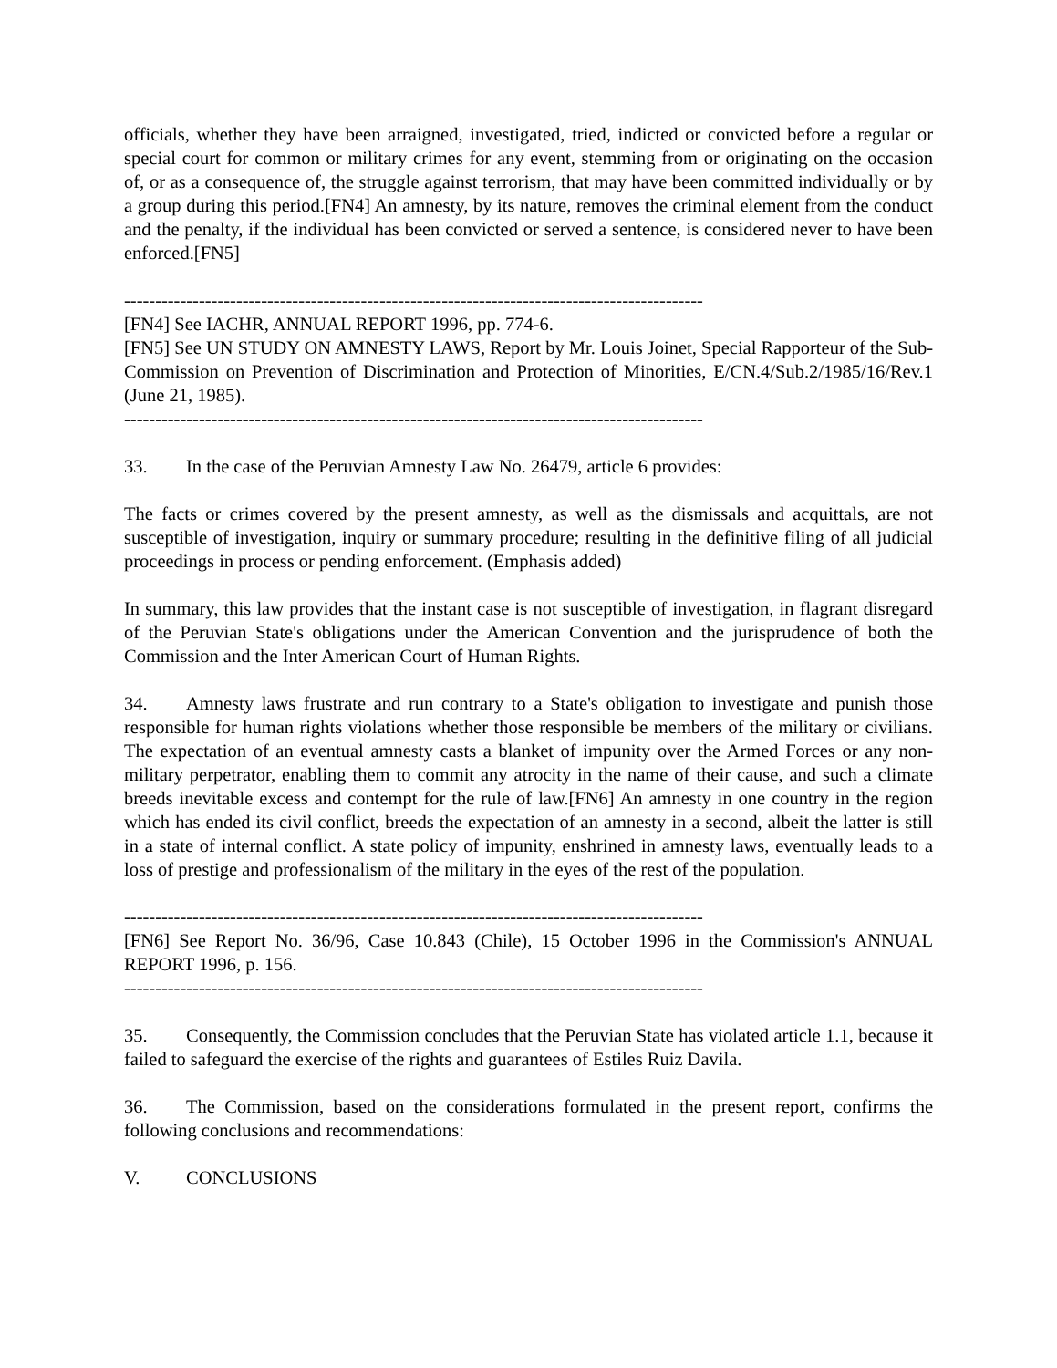officials, whether they have been arraigned, investigated, tried, indicted or convicted before a regular or special court for common or military crimes for any event, stemming from or originating on the occasion of, or as a consequence of, the struggle against terrorism, that may have been committed individually or by a group during this period.[FN4] An amnesty, by its nature, removes the criminal element from the conduct and the penalty, if the individual has been convicted or served a sentence, is considered never to have been enforced.[FN5]
---------------------------------------------------------------------------------------------
[FN4] See IACHR, ANNUAL REPORT 1996, pp. 774-6.
[FN5] See UN STUDY ON AMNESTY LAWS, Report by Mr. Louis Joinet, Special Rapporteur of the Sub-Commission on Prevention of Discrimination and Protection of Minorities, E/CN.4/Sub.2/1985/16/Rev.1 (June 21, 1985).
---------------------------------------------------------------------------------------------
33. In the case of the Peruvian Amnesty Law No. 26479, article 6 provides:
The facts or crimes covered by the present amnesty, as well as the dismissals and acquittals, are not susceptible of investigation, inquiry or summary procedure; resulting in the definitive filing of all judicial proceedings in process or pending enforcement. (Emphasis added)
In summary, this law provides that the instant case is not susceptible of investigation, in flagrant disregard of the Peruvian State's obligations under the American Convention and the jurisprudence of both the Commission and the Inter American Court of Human Rights.
34. Amnesty laws frustrate and run contrary to a State's obligation to investigate and punish those responsible for human rights violations whether those responsible be members of the military or civilians. The expectation of an eventual amnesty casts a blanket of impunity over the Armed Forces or any non-military perpetrator, enabling them to commit any atrocity in the name of their cause, and such a climate breeds inevitable excess and contempt for the rule of law.[FN6] An amnesty in one country in the region which has ended its civil conflict, breeds the expectation of an amnesty in a second, albeit the latter is still in a state of internal conflict. A state policy of impunity, enshrined in amnesty laws, eventually leads to a loss of prestige and professionalism of the military in the eyes of the rest of the population.
---------------------------------------------------------------------------------------------
[FN6] See Report No. 36/96, Case 10.843 (Chile), 15 October 1996 in the Commission's ANNUAL REPORT 1996, p. 156.
---------------------------------------------------------------------------------------------
35. Consequently, the Commission concludes that the Peruvian State has violated article 1.1, because it failed to safeguard the exercise of the rights and guarantees of Estiles Ruiz Davila.
36. The Commission, based on the considerations formulated in the present report, confirms the following conclusions and recommendations:
V. CONCLUSIONS